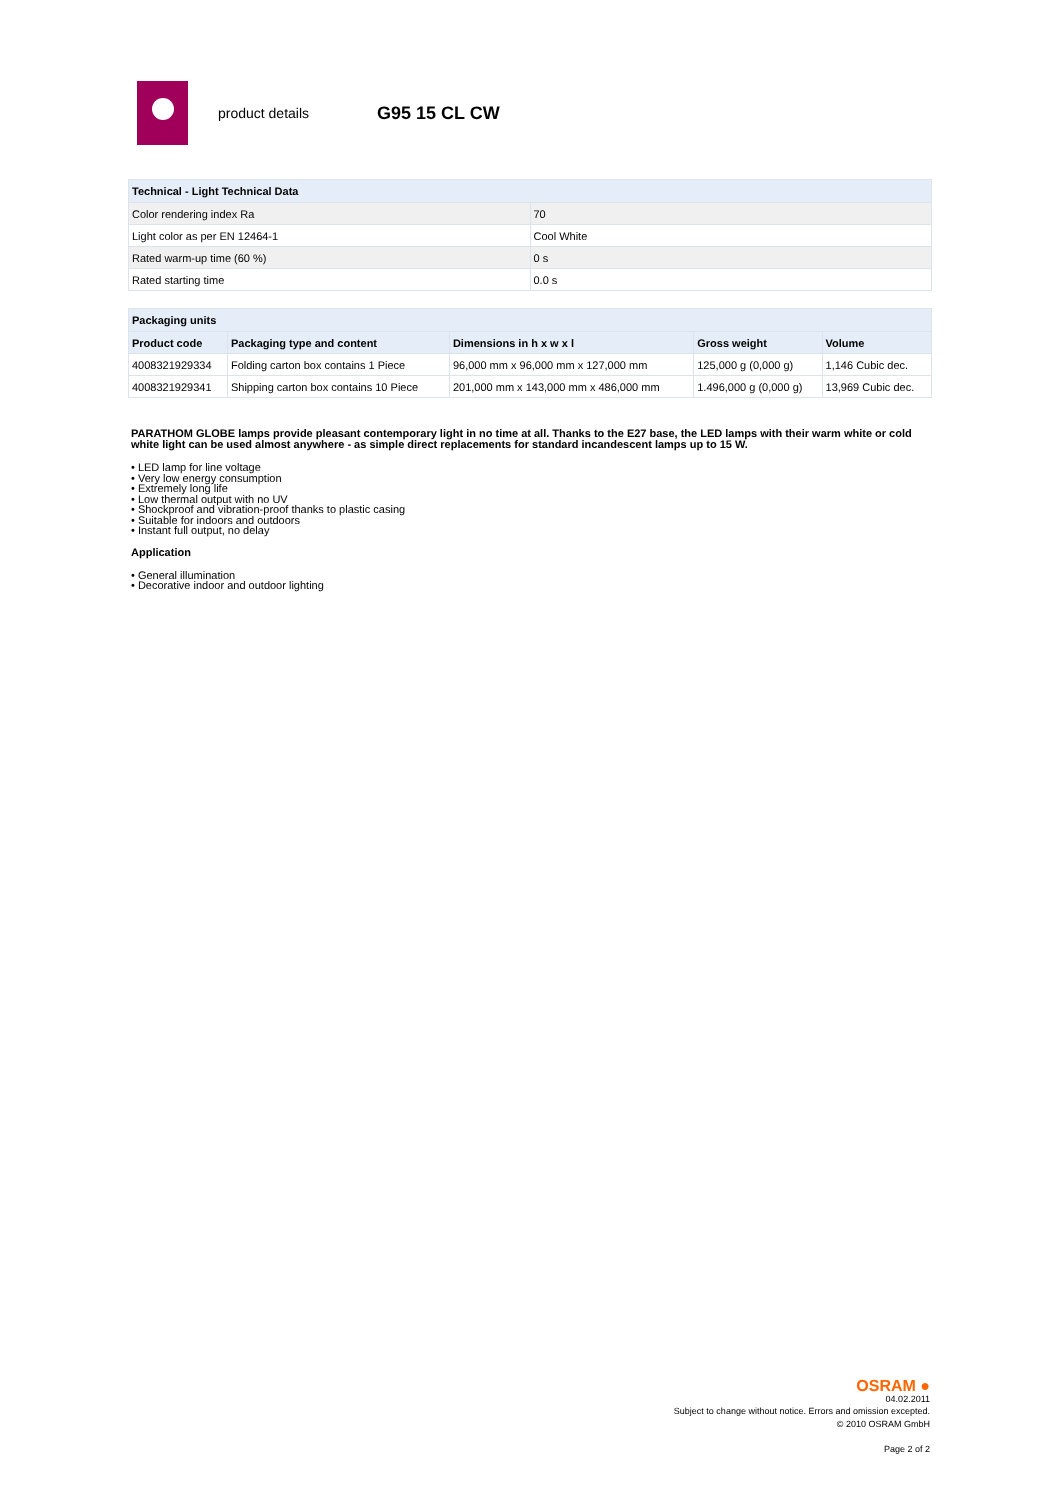product details G95 15 CL CW
| Technical - Light Technical Data | |
| --- | --- |
| Color rendering index Ra | 70 |
| Light color as per EN 12464-1 | Cool White |
| Rated warm-up time (60 %) | 0 s |
| Rated starting time | 0.0 s |
| Packaging units | | | | |
| --- | --- | --- | --- | --- |
| Product code | Packaging type and content | Dimensions in h x w x l | Gross weight | Volume |
| 4008321929334 | Folding carton box contains 1 Piece | 96,000 mm x 96,000 mm x 127,000 mm | 125,000 g (0,000 g) | 1,146 Cubic dec. |
| 4008321929341 | Shipping carton box contains 10 Piece | 201,000 mm x 143,000 mm x 486,000 mm | 1.496,000 g (0,000 g) | 13,969 Cubic dec. |
PARATHOM GLOBE lamps provide pleasant contemporary light in no time at all. Thanks to the E27 base, the LED lamps with their warm white or cold white light can be used almost anywhere - as simple direct replacements for standard incandescent lamps up to 15 W.
• LED lamp for line voltage
• Very low energy consumption
• Extremely long life
• Low thermal output with no UV
• Shockproof and vibration-proof thanks to plastic casing
• Suitable for indoors and outdoors
• Instant full output, no delay
Application
• General illumination
• Decorative indoor and outdoor lighting
OSRAM ●
04.02.2011
Subject to change without notice. Errors and omission excepted.
© 2010 OSRAM GmbH
Page 2 of 2